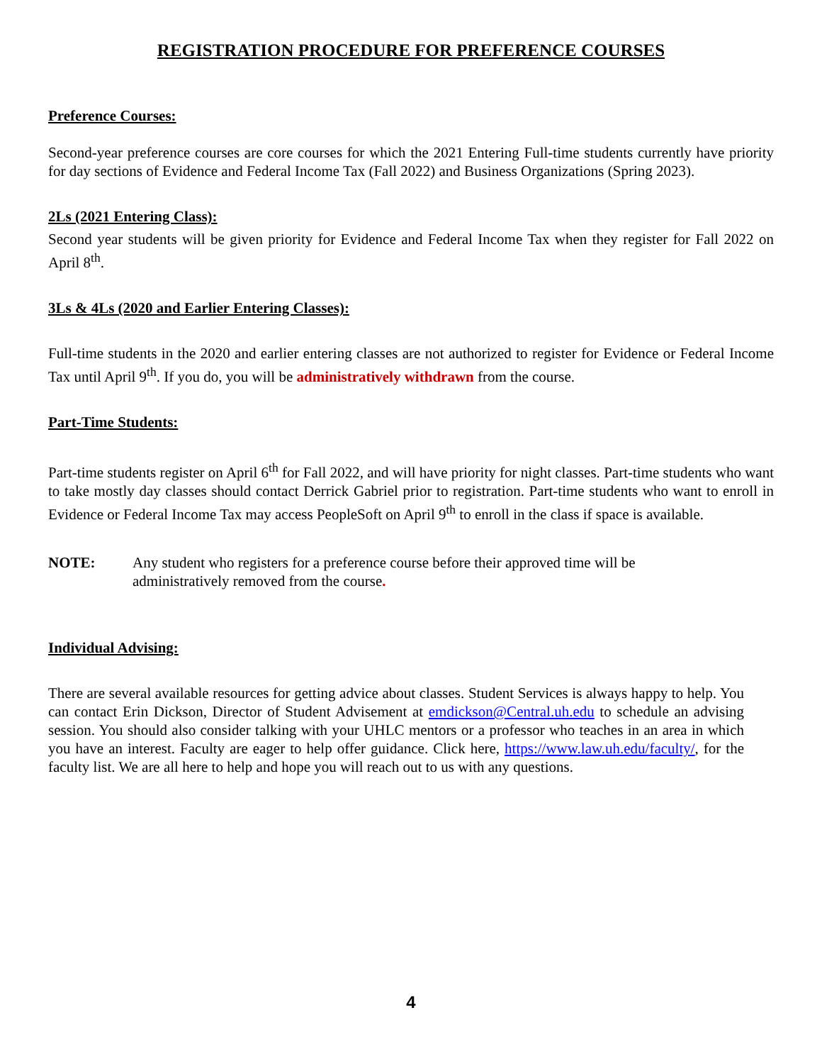REGISTRATION PROCEDURE FOR PREFERENCE COURSES
Preference Courses:
Second-year preference courses are core courses for which the 2021 Entering Full-time students currently have priority for day sections of Evidence and Federal Income Tax (Fall 2022) and Business Organizations (Spring 2023).
2Ls (2021 Entering Class):
Second year students will be given priority for Evidence and Federal Income Tax when they register for Fall 2022 on April 8<sup>th</sup>.
3Ls & 4Ls (2020 and Earlier Entering Classes):
Full-time students in the 2020 and earlier entering classes are not authorized to register for Evidence or Federal Income Tax until April 9<sup>th</sup>. If you do, you will be administratively withdrawn from the course.
Part-Time Students:
Part-time students register on April 6<sup>th</sup> for Fall 2022, and will have priority for night classes. Part-time students who want to take mostly day classes should contact Derrick Gabriel prior to registration. Part-time students who want to enroll in Evidence or Federal Income Tax may access PeopleSoft on April 9<sup>th</sup> to enroll in the class if space is available.
NOTE: Any student who registers for a preference course before their approved time will be
administratively removed from the course.
Individual Advising:
There are several available resources for getting advice about classes. Student Services is always happy to help. You can contact Erin Dickson, Director of Student Advisement at emdickson@Central.uh.edu to schedule an advising session. You should also consider talking with your UHLC mentors or a professor who teaches in an area in which you have an interest. Faculty are eager to help offer guidance. Click here, https://www.law.uh.edu/faculty/, for the faculty list. We are all here to help and hope you will reach out to us with any questions.
4